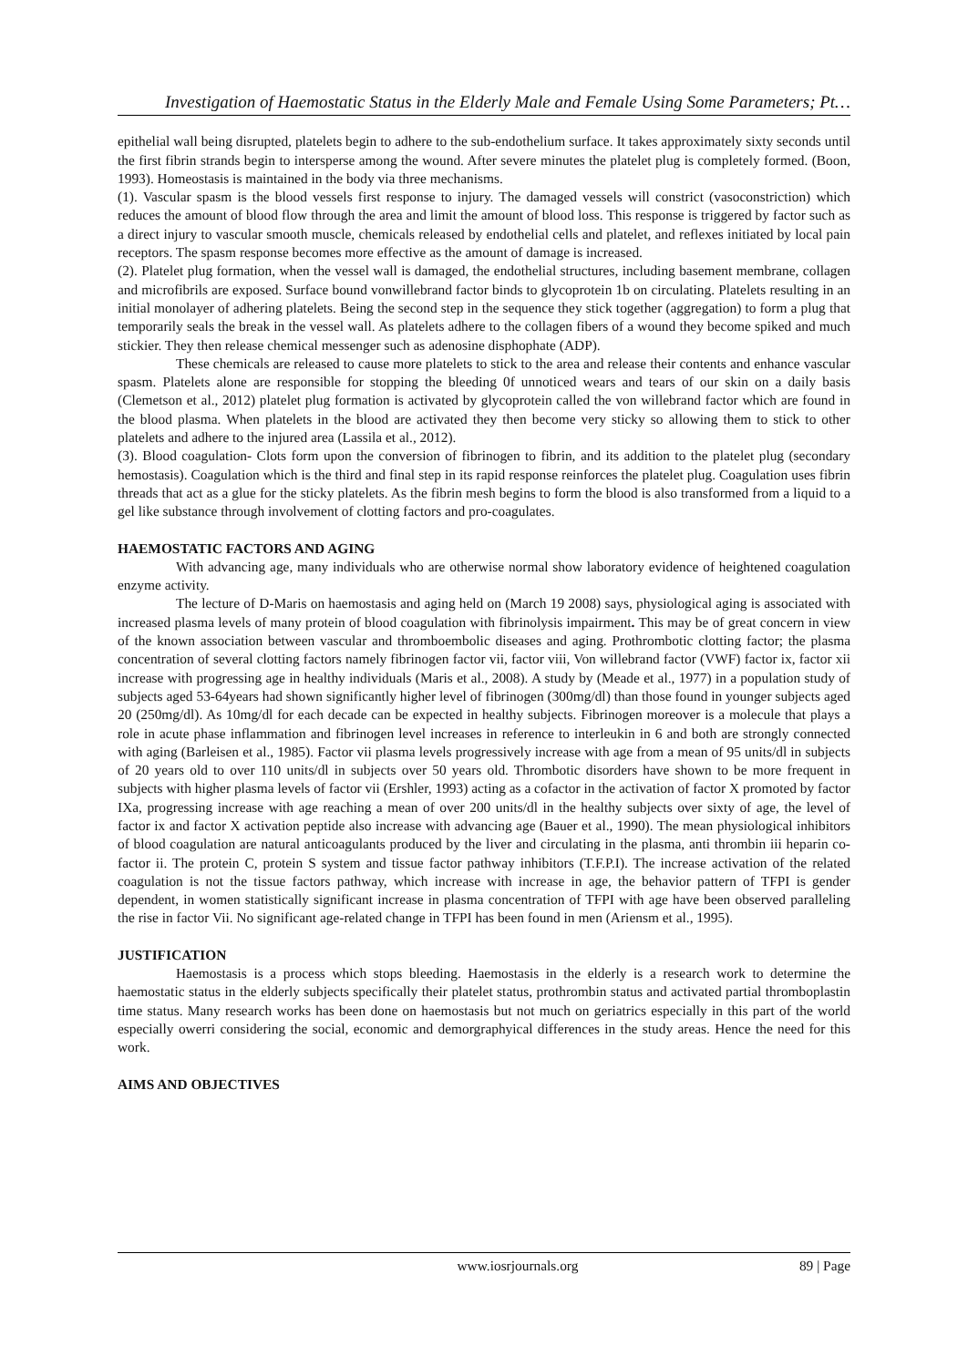Investigation of Haemostatic Status in the Elderly Male and Female Using Some Parameters; Pt…
epithelial wall being disrupted, platelets begin to adhere to the sub-endothelium surface. It takes approximately sixty seconds until the first fibrin strands begin to intersperse among the wound. After severe minutes the platelet plug is completely formed. (Boon, 1993). Homeostasis is maintained in the body via three mechanisms.
(1). Vascular spasm is the blood vessels first response to injury. The damaged vessels will constrict (vasoconstriction) which reduces the amount of blood flow through the area and limit the amount of blood loss. This response is triggered by factor such as a direct injury to vascular smooth muscle, chemicals released by endothelial cells and platelet, and reflexes initiated by local pain receptors. The spasm response becomes more effective as the amount of damage is increased.
(2). Platelet plug formation, when the vessel wall is damaged, the endothelial structures, including basement membrane, collagen and microfibrils are exposed. Surface bound vonwillebrand factor binds to glycoprotein 1b on circulating. Platelets resulting in an initial monolayer of adhering platelets. Being the second step in the sequence they stick together (aggregation) to form a plug that temporarily seals the break in the vessel wall. As platelets adhere to the collagen fibers of a wound they become spiked and much stickier. They then release chemical messenger such as adenosine disphophate (ADP).
These chemicals are released to cause more platelets to stick to the area and release their contents and enhance vascular spasm. Platelets alone are responsible for stopping the bleeding 0f unnoticed wears and tears of our skin on a daily basis (Clemetson et al., 2012) platelet plug formation is activated by glycoprotein called the von willebrand factor which are found in the blood plasma. When platelets in the blood are activated they then become very sticky so allowing them to stick to other platelets and adhere to the injured area (Lassila et al., 2012).
(3). Blood coagulation- Clots form upon the conversion of fibrinogen to fibrin, and its addition to the platelet plug (secondary hemostasis). Coagulation which is the third and final step in its rapid response reinforces the platelet plug. Coagulation uses fibrin threads that act as a glue for the sticky platelets. As the fibrin mesh begins to form the blood is also transformed from a liquid to a gel like substance through involvement of clotting factors and pro-coagulates.
HAEMOSTATIC FACTORS AND AGING
With advancing age, many individuals who are otherwise normal show laboratory evidence of heightened coagulation enzyme activity.
The lecture of D-Maris on haemostasis and aging held on (March 19 2008) says, physiological aging is associated with increased plasma levels of many protein of blood coagulation with fibrinolysis impairment. This may be of great concern in view of the known association between vascular and thromboembolic diseases and aging. Prothrombotic clotting factor; the plasma concentration of several clotting factors namely fibrinogen factor vii, factor viii, Von willebrand factor (VWF) factor ix, factor xii increase with progressing age in healthy individuals (Maris et al., 2008). A study by (Meade et al., 1977) in a population study of subjects aged 53-64years had shown significantly higher level of fibrinogen (300mg/dl) than those found in younger subjects aged 20 (250mg/dl). As 10mg/dl for each decade can be expected in healthy subjects. Fibrinogen moreover is a molecule that plays a role in acute phase inflammation and fibrinogen level increases in reference to interleukin in 6 and both are strongly connected with aging (Barleisen et al., 1985). Factor vii plasma levels progressively increase with age from a mean of 95 units/dl in subjects of 20 years old to over 110 units/dl in subjects over 50 years old. Thrombotic disorders have shown to be more frequent in subjects with higher plasma levels of factor vii (Ershler, 1993) acting as a cofactor in the activation of factor X promoted by factor IXa, progressing increase with age reaching a mean of over 200 units/dl in the healthy subjects over sixty of age, the level of factor ix and factor X activation peptide also increase with advancing age (Bauer et al., 1990). The mean physiological inhibitors of blood coagulation are natural anticoagulants produced by the liver and circulating in the plasma, anti thrombin iii heparin co-factor ii. The protein C, protein S system and tissue factor pathway inhibitors (T.F.P.I). The increase activation of the related coagulation is not the tissue factors pathway, which increase with increase in age, the behavior pattern of TFPI is gender dependent, in women statistically significant increase in plasma concentration of TFPI with age have been observed paralleling the rise in factor Vii. No significant age-related change in TFPI has been found in men (Ariensm et al., 1995).
JUSTIFICATION
Haemostasis is a process which stops bleeding. Haemostasis in the elderly is a research work to determine the haemostatic status in the elderly subjects specifically their platelet status, prothrombin status and activated partial thromboplastin time status. Many research works has been done on haemostasis but not much on geriatrics especially in this part of the world especially owerri considering the social, economic and demorgraphyical differences in the study areas. Hence the need for this work.
AIMS AND OBJECTIVES
www.iosrjournals.org 89 | Page